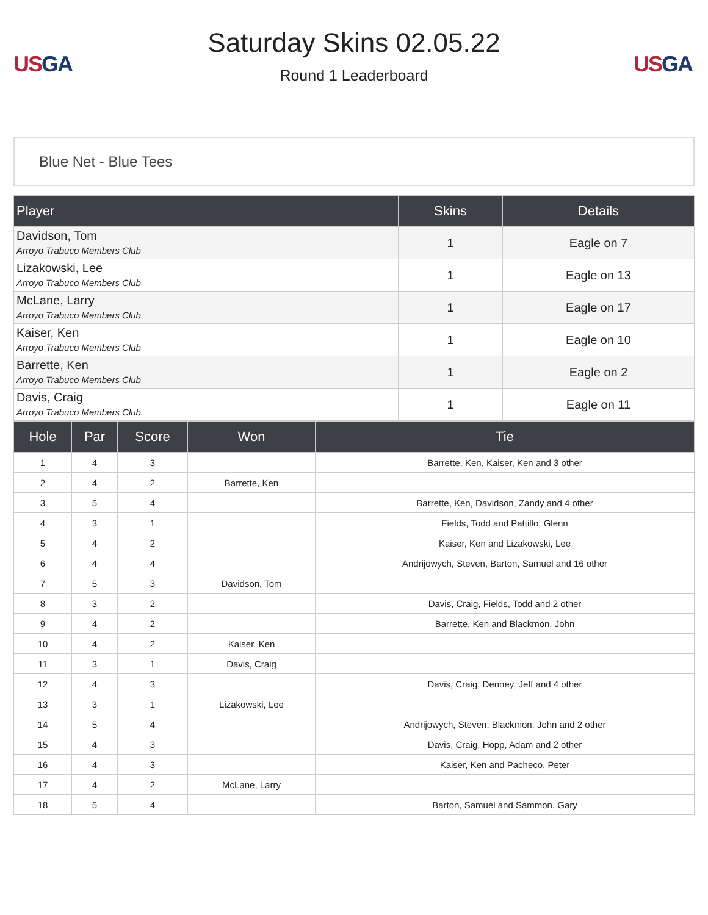US GA
Saturday Skins 02.05.22
Round 1 Leaderboard
US GA
Blue Net - Blue Tees
| Player | Skins | Details |
| --- | --- | --- |
| Davidson, Tom Arroyo Trabuco Members Club | 1 | Eagle on 7 |
| Lizakowski, Lee Arroyo Trabuco Members Club | 1 | Eagle on 13 |
| McLane, Larry Arroyo Trabuco Members Club | 1 | Eagle on 17 |
| Kaiser, Ken Arroyo Trabuco Members Club | 1 | Eagle on 10 |
| Barrette, Ken Arroyo Trabuco Members Club | 1 | Eagle on 2 |
| Davis, Craig Arroyo Trabuco Members Club | 1 | Eagle on 11 |
| Hole | Par | Score | Won | Tie |
| --- | --- | --- | --- | --- |
| 1 | 4 | 3 | | Barrette, Ken, Kaiser, Ken and 3 other |
| 2 | 4 | 2 | Barrette, Ken | |
| 3 | 5 | 4 | | Barrette, Ken, Davidson, Zandy and 4 other |
| 4 | 3 | 1 | | Fields, Todd and Pattillo, Glenn |
| 5 | 4 | 2 | | Kaiser, Ken and Lizakowski, Lee |
| 6 | 4 | 4 | | Andrijowych, Steven, Barton, Samuel and 16 other |
| 7 | 5 | 3 | Davidson, Tom | |
| 8 | 3 | 2 | | Davis, Craig, Fields, Todd and 2 other |
| 9 | 4 | 2 | | Barrette, Ken and Blackmon, John |
| 10 | 4 | 2 | Kaiser, Ken | |
| 11 | 3 | 1 | Davis, Craig | |
| 12 | 4 | 3 | | Davis, Craig, Denney, Jeff and 4 other |
| 13 | 3 | 1 | Lizakowski, Lee | |
| 14 | 5 | 4 | | Andrijowych, Steven, Blackmon, John and 2 other |
| 15 | 4 | 3 | | Davis, Craig, Hopp, Adam and 2 other |
| 16 | 4 | 3 | | Kaiser, Ken and Pacheco, Peter |
| 17 | 4 | 2 | McLane, Larry | |
| 18 | 5 | 4 | | Barton, Samuel and Sammon, Gary |